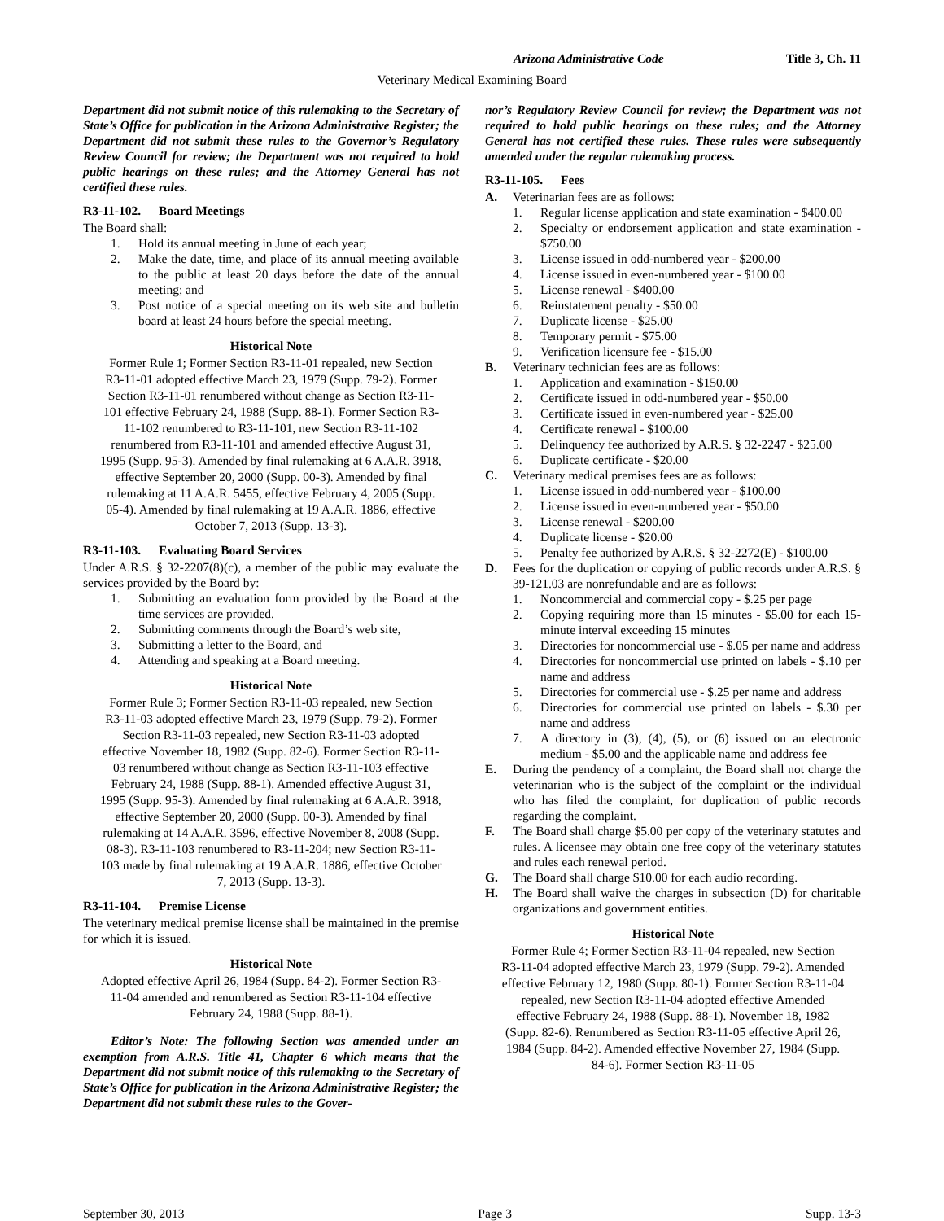Arizona Administrative Code Title 3, Ch. 11
Veterinary Medical Examining Board
Department did not submit notice of this rulemaking to the Secretary of State’s Office for publication in the Arizona Administrative Register; the Department did not submit these rules to the Governor’s Regulatory Review Council for review; the Department was not required to hold public hearings on these rules; and the Attorney General has not certified these rules.
R3-11-102. Board Meetings
The Board shall:
1. Hold its annual meeting in June of each year;
2. Make the date, time, and place of its annual meeting available to the public at least 20 days before the date of the annual meeting; and
3. Post notice of a special meeting on its web site and bulletin board at least 24 hours before the special meeting.
Historical Note
Former Rule 1; Former Section R3-11-01 repealed, new Section R3-11-01 adopted effective March 23, 1979 (Supp. 79-2). Former Section R3-11-01 renumbered without change as Section R3-11-101 effective February 24, 1988 (Supp. 88-1). Former Section R3-11-102 renumbered to R3-11-101, new Section R3-11-102 renumbered from R3-11-101 and amended effective August 31, 1995 (Supp. 95-3). Amended by final rulemaking at 6 A.A.R. 3918, effective September 20, 2000 (Supp. 00-3). Amended by final rulemaking at 11 A.A.R. 5455, effective February 4, 2005 (Supp. 05-4). Amended by final rulemaking at 19 A.A.R. 1886, effective October 7, 2013 (Supp. 13-3).
R3-11-103. Evaluating Board Services
Under A.R.S. § 32-2207(8)(c), a member of the public may evaluate the services provided by the Board by:
1. Submitting an evaluation form provided by the Board at the time services are provided.
2. Submitting comments through the Board’s web site,
3. Submitting a letter to the Board, and
4. Attending and speaking at a Board meeting.
Historical Note
Former Rule 3; Former Section R3-11-03 repealed, new Section R3-11-03 adopted effective March 23, 1979 (Supp. 79-2). Former Section R3-11-03 repealed, new Section R3-11-03 adopted effective November 18, 1982 (Supp. 82-6). Former Section R3-11-03 renumbered without change as Section R3-11-103 effective February 24, 1988 (Supp. 88-1). Amended effective August 31, 1995 (Supp. 95-3). Amended by final rulemaking at 6 A.A.R. 3918, effective September 20, 2000 (Supp. 00-3). Amended by final rulemaking at 14 A.A.R. 3596, effective November 8, 2008 (Supp. 08-3). R3-11-103 renumbered to R3-11-204; new Section R3-11-103 made by final rulemaking at 19 A.A.R. 1886, effective October 7, 2013 (Supp. 13-3).
R3-11-104. Premise License
The veterinary medical premise license shall be maintained in the premise for which it is issued.
Historical Note
Adopted effective April 26, 1984 (Supp. 84-2). Former Section R3-11-04 amended and renumbered as Section R3-11-104 effective February 24, 1988 (Supp. 88-1).
Editor’s Note: The following Section was amended under an exemption from A.R.S. Title 41, Chapter 6 which means that the Department did not submit notice of this rulemaking to the Secretary of State’s Office for publication in the Arizona Administrative Register; the Department did not submit these rules to the Gover-
nor’s Regulatory Review Council for review; the Department was not required to hold public hearings on these rules; and the Attorney General has not certified these rules. These rules were subsequently amended under the regular rulemaking process.
R3-11-105. Fees
A. Veterinarian fees are as follows:
1. Regular license application and state examination - $400.00
2. Specialty or endorsement application and state examination - $750.00
3. License issued in odd-numbered year - $200.00
4. License issued in even-numbered year - $100.00
5. License renewal - $400.00
6. Reinstatement penalty - $50.00
7. Duplicate license - $25.00
8. Temporary permit - $75.00
9. Verification licensure fee - $15.00
B. Veterinary technician fees are as follows:
1. Application and examination - $150.00
2. Certificate issued in odd-numbered year - $50.00
3. Certificate issued in even-numbered year - $25.00
4. Certificate renewal - $100.00
5. Delinquency fee authorized by A.R.S. § 32-2247 - $25.00
6. Duplicate certificate - $20.00
C. Veterinary medical premises fees are as follows:
1. License issued in odd-numbered year - $100.00
2. License issued in even-numbered year - $50.00
3. License renewal - $200.00
4. Duplicate license - $20.00
5. Penalty fee authorized by A.R.S. § 32-2272(E) - $100.00
D. Fees for the duplication or copying of public records under A.R.S. § 39-121.03 are nonrefundable and are as follows:
1. Noncommercial and commercial copy - $.25 per page
2. Copying requiring more than 15 minutes - $5.00 for each 15-minute interval exceeding 15 minutes
3. Directories for noncommercial use - $.05 per name and address
4. Directories for noncommercial use printed on labels - $.10 per name and address
5. Directories for commercial use - $.25 per name and address
6. Directories for commercial use printed on labels - $.30 per name and address
7. A directory in (3), (4), (5), or (6) issued on an electronic medium - $5.00 and the applicable name and address fee
E. During the pendency of a complaint, the Board shall not charge the veterinarian who is the subject of the complaint or the individual who has filed the complaint, for duplication of public records regarding the complaint.
F. The Board shall charge $5.00 per copy of the veterinary statutes and rules. A licensee may obtain one free copy of the veterinary statutes and rules each renewal period.
G. The Board shall charge $10.00 for each audio recording.
H. The Board shall waive the charges in subsection (D) for charitable organizations and government entities.
Historical Note
Former Rule 4; Former Section R3-11-04 repealed, new Section R3-11-04 adopted effective March 23, 1979 (Supp. 79-2). Amended effective February 12, 1980 (Supp. 80-1). Former Section R3-11-04 repealed, new Section R3-11-04 adopted effective Amended effective February 24, 1988 (Supp. 88-1). November 18, 1982 (Supp. 82-6). Renumbered as Section R3-11-05 effective April 26, 1984 (Supp. 84-2). Amended effective November 27, 1984 (Supp. 84-6). Former Section R3-11-05
September 30, 2013 Page 3 Supp. 13-3